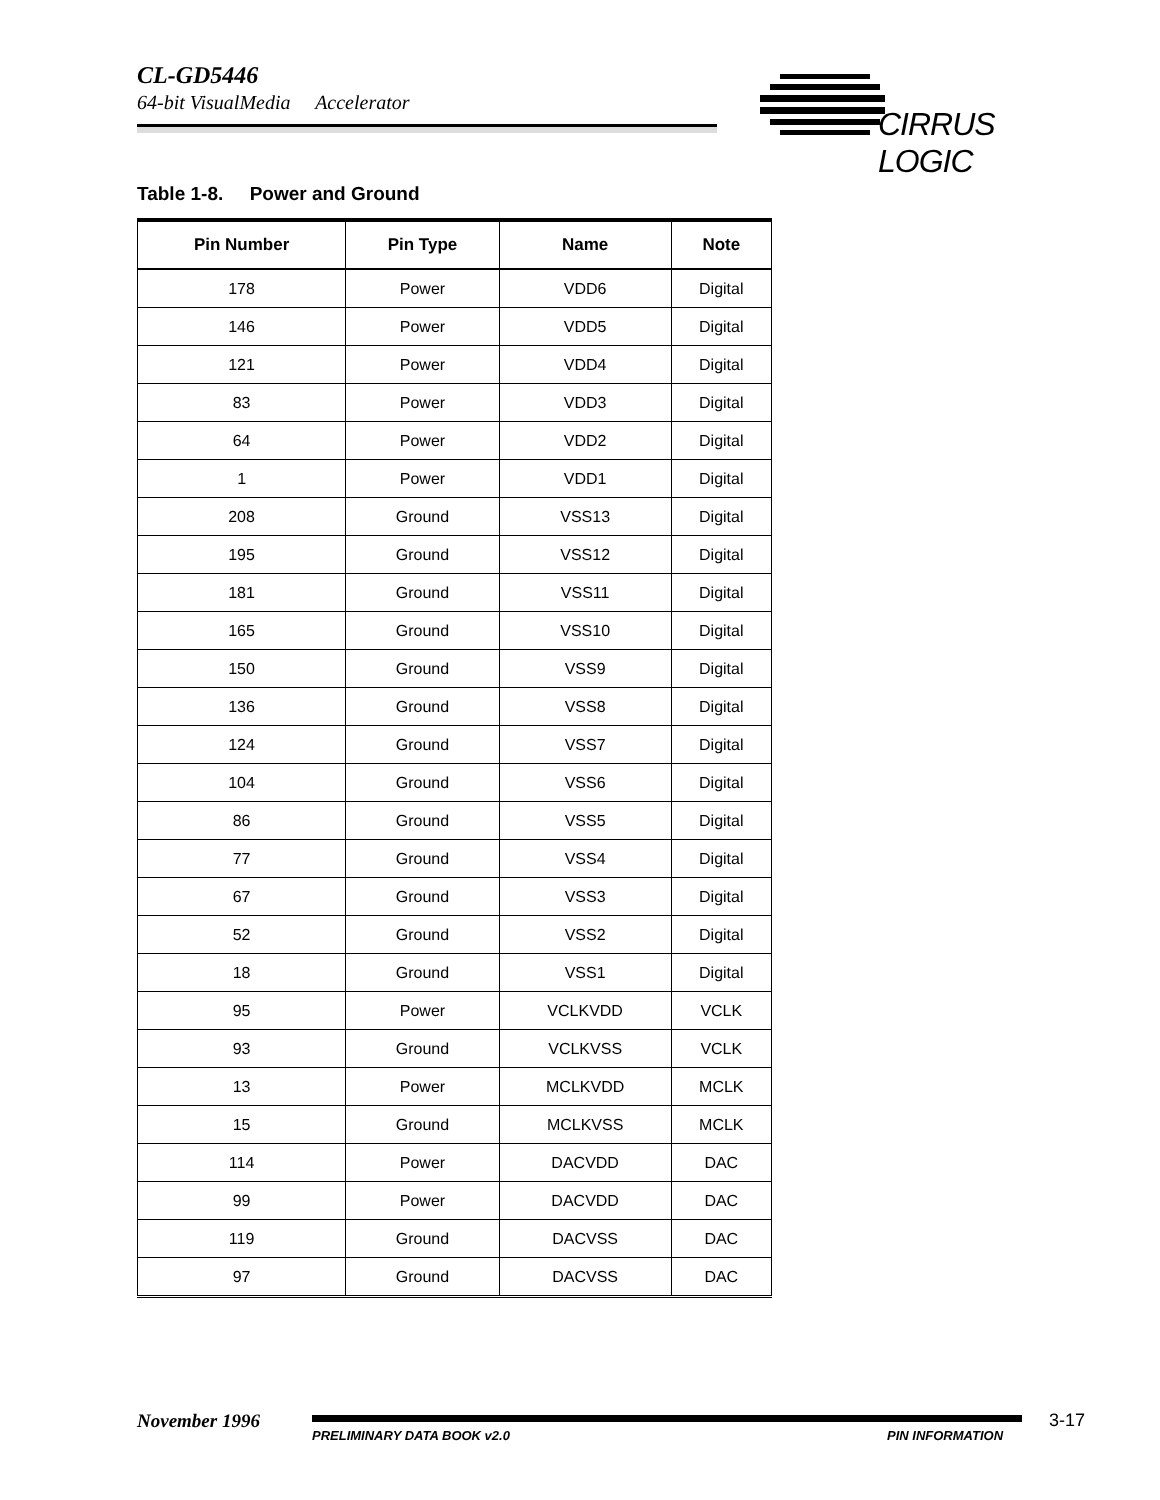CL-GD5446
64-bit VisualMedia Accelerator
CIRRUS LOGIC
Table 1-8. Power and Ground
| Pin Number | Pin Type | Name | Note |
| --- | --- | --- | --- |
| 178 | Power | VDD6 | Digital |
| 146 | Power | VDD5 | Digital |
| 121 | Power | VDD4 | Digital |
| 83 | Power | VDD3 | Digital |
| 64 | Power | VDD2 | Digital |
| 1 | Power | VDD1 | Digital |
| 208 | Ground | VSS13 | Digital |
| 195 | Ground | VSS12 | Digital |
| 181 | Ground | VSS11 | Digital |
| 165 | Ground | VSS10 | Digital |
| 150 | Ground | VSS9 | Digital |
| 136 | Ground | VSS8 | Digital |
| 124 | Ground | VSS7 | Digital |
| 104 | Ground | VSS6 | Digital |
| 86 | Ground | VSS5 | Digital |
| 77 | Ground | VSS4 | Digital |
| 67 | Ground | VSS3 | Digital |
| 52 | Ground | VSS2 | Digital |
| 18 | Ground | VSS1 | Digital |
| 95 | Power | VCLKVDD | VCLK |
| 93 | Ground | VCLKVSS | VCLK |
| 13 | Power | MCLKVDD | MCLK |
| 15 | Ground | MCLKVSS | MCLK |
| 114 | Power | DACVDD | DAC |
| 99 | Power | DACVDD | DAC |
| 119 | Ground | DACVSS | DAC |
| 97 | Ground | DACVSS | DAC |
November 1996
PRELIMINARY DATA BOOK v2.0 PIN INFORMATION
3-17